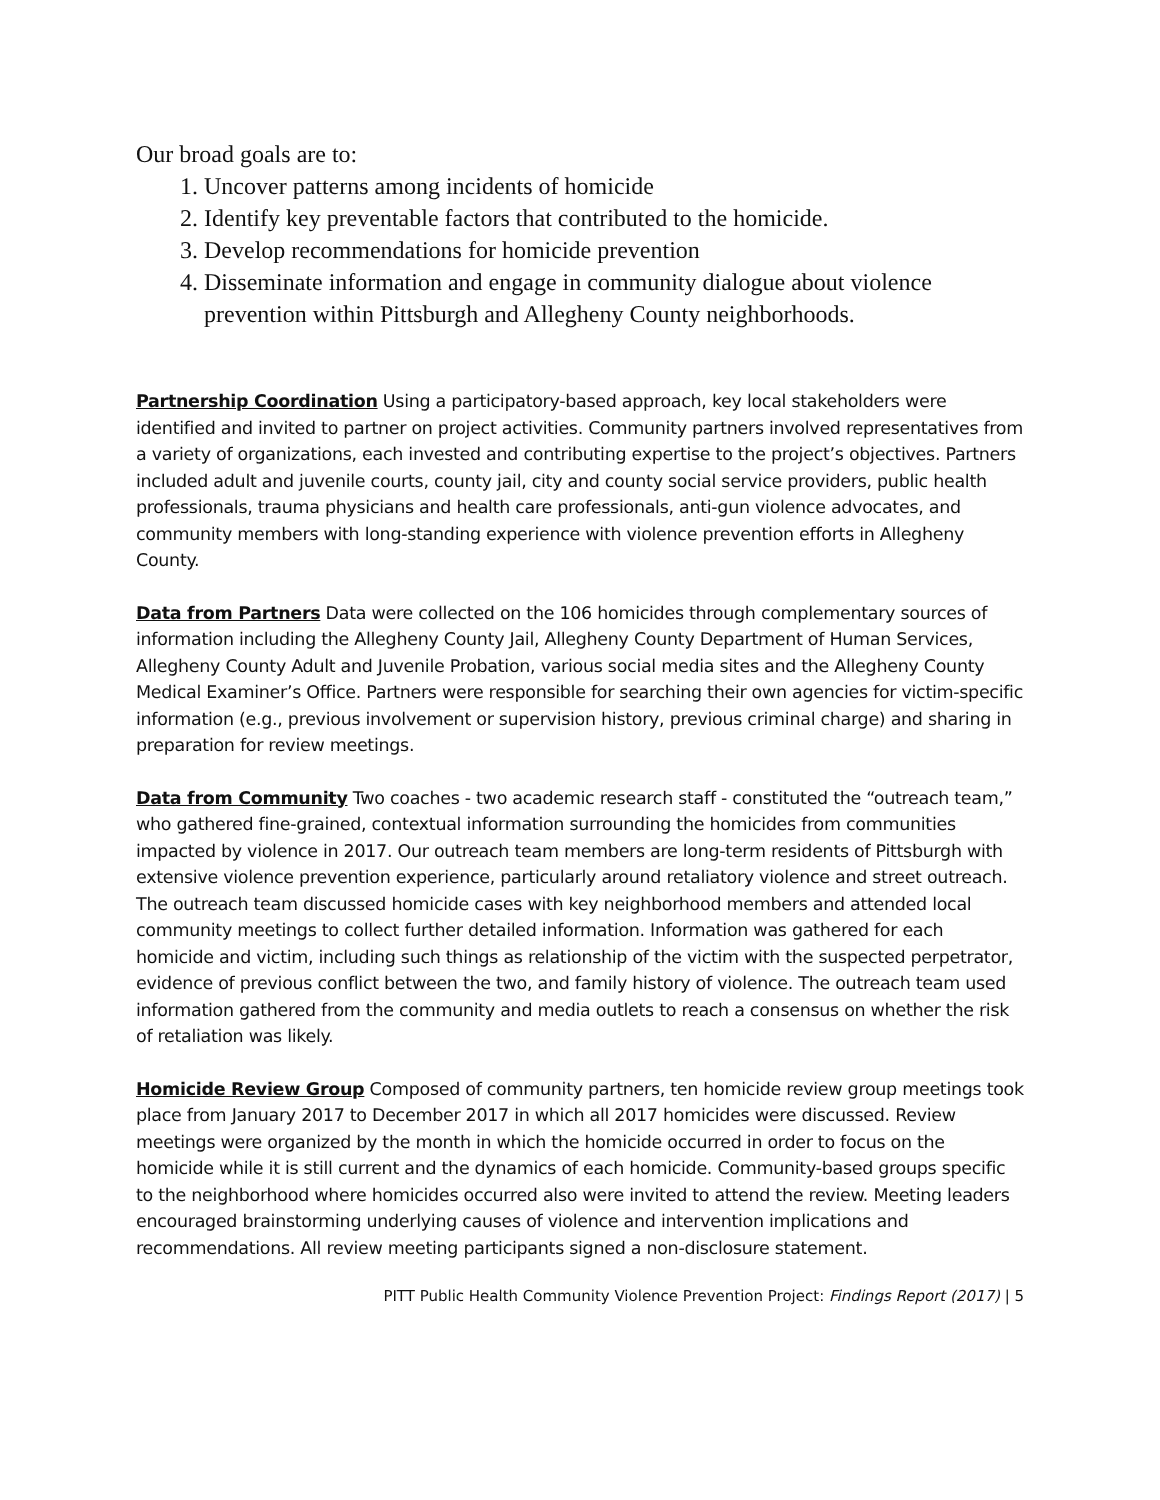Our broad goals are to:
1. Uncover patterns among incidents of homicide
2. Identify key preventable factors that contributed to the homicide.
3. Develop recommendations for homicide prevention
4. Disseminate information and engage in community dialogue about violence prevention within Pittsburgh and Allegheny County neighborhoods.
Partnership Coordination Using a participatory-based approach, key local stakeholders were identified and invited to partner on project activities. Community partners involved representatives from a variety of organizations, each invested and contributing expertise to the project’s objectives. Partners included adult and juvenile courts, county jail, city and county social service providers, public health professionals, trauma physicians and health care professionals, anti-gun violence advocates, and community members with long-standing experience with violence prevention efforts in Allegheny County.
Data from Partners Data were collected on the 106 homicides through complementary sources of information including the Allegheny County Jail, Allegheny County Department of Human Services, Allegheny County Adult and Juvenile Probation, various social media sites and the Allegheny County Medical Examiner’s Office. Partners were responsible for searching their own agencies for victim-specific information (e.g., previous involvement or supervision history, previous criminal charge) and sharing in preparation for review meetings.
Data from Community Two coaches - two academic research staff - constituted the “outreach team,” who gathered fine-grained, contextual information surrounding the homicides from communities impacted by violence in 2017. Our outreach team members are long-term residents of Pittsburgh with extensive violence prevention experience, particularly around retaliatory violence and street outreach. The outreach team discussed homicide cases with key neighborhood members and attended local community meetings to collect further detailed information. Information was gathered for each homicide and victim, including such things as relationship of the victim with the suspected perpetrator, evidence of previous conflict between the two, and family history of violence. The outreach team used information gathered from the community and media outlets to reach a consensus on whether the risk of retaliation was likely.
Homicide Review Group Composed of community partners, ten homicide review group meetings took place from January 2017 to December 2017 in which all 2017 homicides were discussed. Review meetings were organized by the month in which the homicide occurred in order to focus on the homicide while it is still current and the dynamics of each homicide. Community-based groups specific to the neighborhood where homicides occurred also were invited to attend the review. Meeting leaders encouraged brainstorming underlying causes of violence and intervention implications and recommendations. All review meeting participants signed a non-disclosure statement.
PITT Public Health Community Violence Prevention Project: Findings Report (2017) | 5